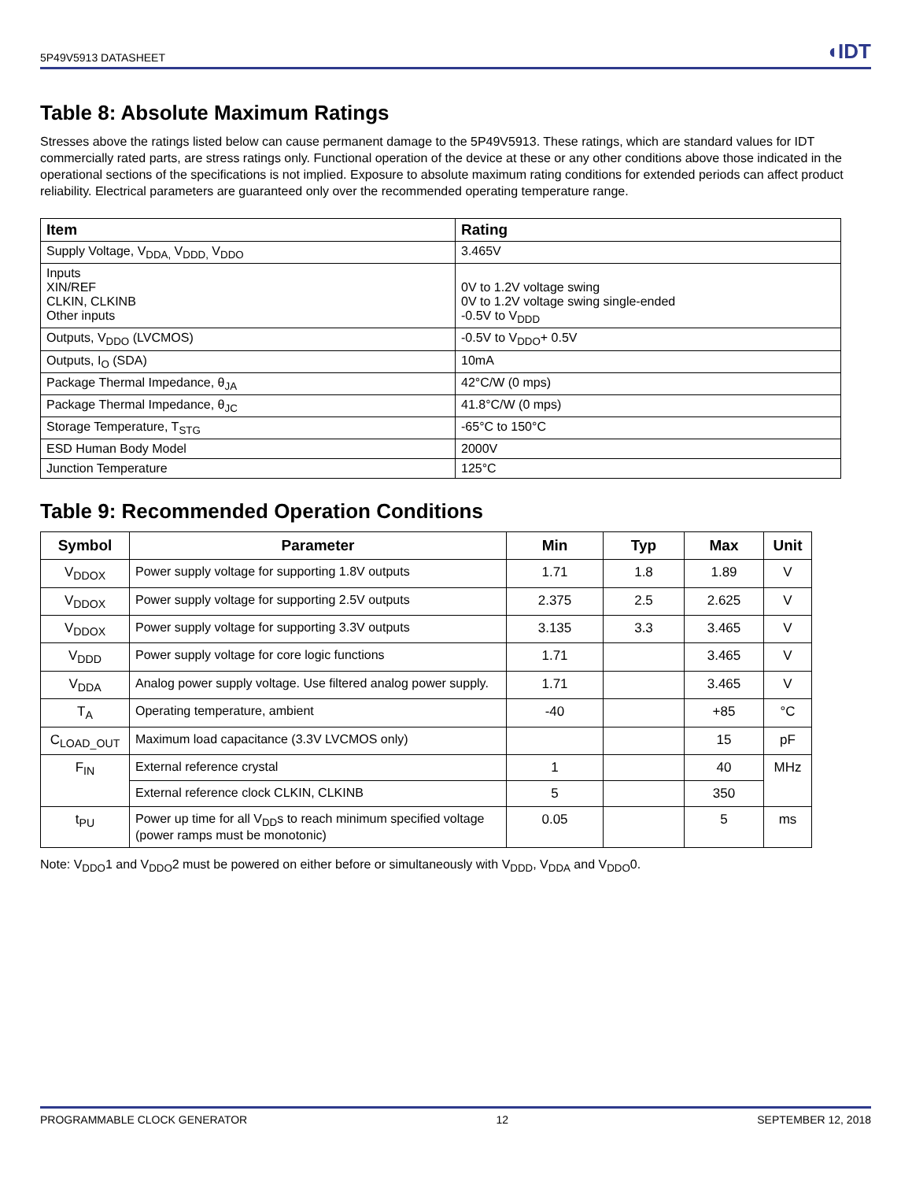5P49V5913 DATASHEET ◖IDT
Table 8: Absolute Maximum Ratings
Stresses above the ratings listed below can cause permanent damage to the 5P49V5913. These ratings, which are standard values for IDT commercially rated parts, are stress ratings only. Functional operation of the device at these or any other conditions above those indicated in the operational sections of the specifications is not implied. Exposure to absolute maximum rating conditions for extended periods can affect product reliability. Electrical parameters are guaranteed only over the recommended operating temperature range.
| Item | Rating |
| --- | --- |
| Supply Voltage, V<sub>DDA,</sub> V<sub>DDD,</sub> V<sub>DDO</sub> | 3.465V |
| Inputs XIN/REF CLKIN, CLKINB Other inputs | 0V to 1.2V voltage swing 0V to 1.2V voltage swing single-ended -0.5V to V<sub>DDD</sub> |
| Outputs, V<sub>DDO</sub> (LVCMOS) | -0.5V to V<sub>DDO</sub>+ 0.5V |
| Outputs, I<sub>O</sub> (SDA) | 10mA |
| Package Thermal Impedance, θ<sub>JA</sub> | 42°C/W (0 mps) |
| Package Thermal Impedance, θ<sub>JC</sub> | 41.8°C/W (0 mps) |
| Storage Temperature, T<sub>STG</sub> | -65°C to 150°C |
| ESD Human Body Model | 2000V |
| Junction Temperature | 125°C |
Table 9: Recommended Operation Conditions
| Symbol | Parameter | Min | Typ | Max | Unit |
| --- | --- | --- | --- | --- | --- |
| V<sub>DDOX</sub> | Power supply voltage for supporting 1.8V outputs | 1.71 | 1.8 | 1.89 | V |
| V<sub>DDOX</sub> | Power supply voltage for supporting 2.5V outputs | 2.375 | 2.5 | 2.625 | V |
| V<sub>DDOX</sub> | Power supply voltage for supporting 3.3V outputs | 3.135 | 3.3 | 3.465 | V |
| V<sub>DDD</sub> | Power supply voltage for core logic functions | 1.71 | | 3.465 | V |
| V<sub>DDA</sub> | Analog power supply voltage. Use filtered analog power supply. | 1.71 | | 3.465 | V |
| T<sub>A</sub> | Operating temperature, ambient | -40 | | +85 | °C |
| C<sub>LOAD_OUT</sub> | Maximum load capacitance (3.3V LVCMOS only) | | | 15 | pF |
| F<sub>IN</sub> | External reference crystal | 1 | | 40 | MHz |
| | External reference clock CLKIN, CLKINB | 5 | | 350 | |
| t<sub>PU</sub> | Power up time for all V<sub>DD</sub>s to reach minimum specified voltage (power ramps must be monotonic) | 0.05 | | 5 | ms |
Note: V<sub>DDO</sub>1 and V<sub>DDO</sub>2 must be powered on either before or simultaneously with V<sub>DDD</sub>, V<sub>DDA</sub> and V<sub>DDO</sub>0.
PROGRAMMABLE CLOCK GENERATOR 12 SEPTEMBER 12, 2018